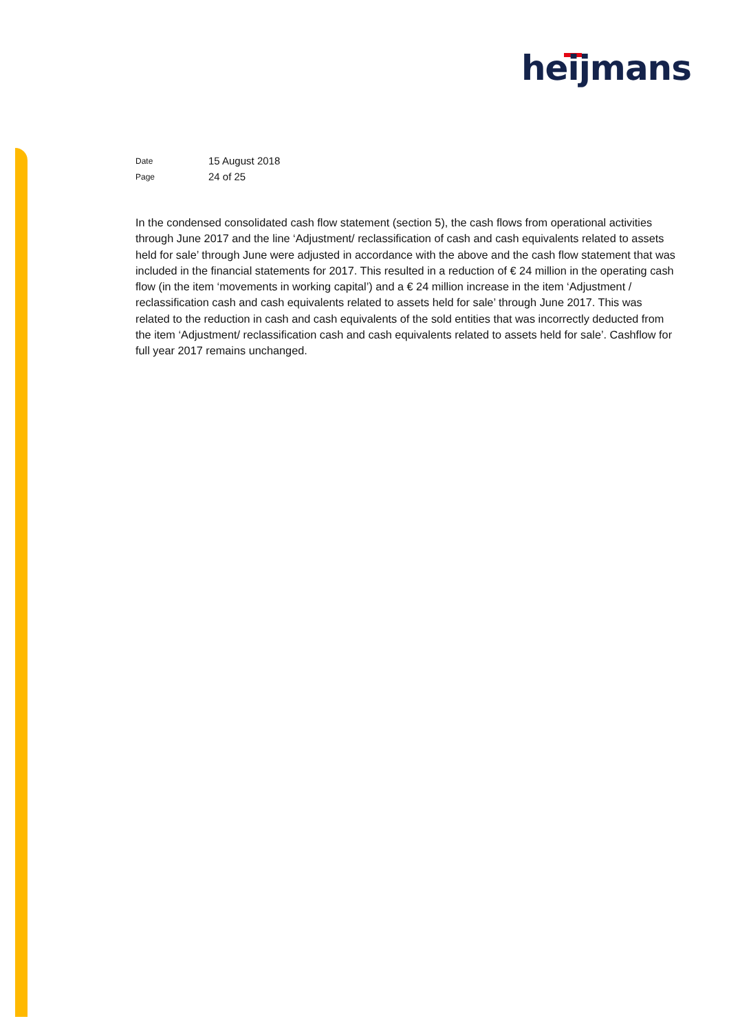heijmans
Date 15 August 2018
Page 24 of 25
In the condensed consolidated cash flow statement (section 5), the cash flows from operational activities through June 2017 and the line ‘Adjustment/ reclassification of cash and cash equivalents related to assets held for sale’ through June were adjusted in accordance with the above and the cash flow statement that was included in the financial statements for 2017. This resulted in a reduction of € 24 million in the operating cash flow (in the item ‘movements in working capital’) and a € 24 million increase in the item ‘Adjustment / reclassification cash and cash equivalents related to assets held for sale’ through June 2017. This was related to the reduction in cash and cash equivalents of the sold entities that was incorrectly deducted from the item ‘Adjustment/ reclassification cash and cash equivalents related to assets held for sale’. Cashflow for full year 2017 remains unchanged.